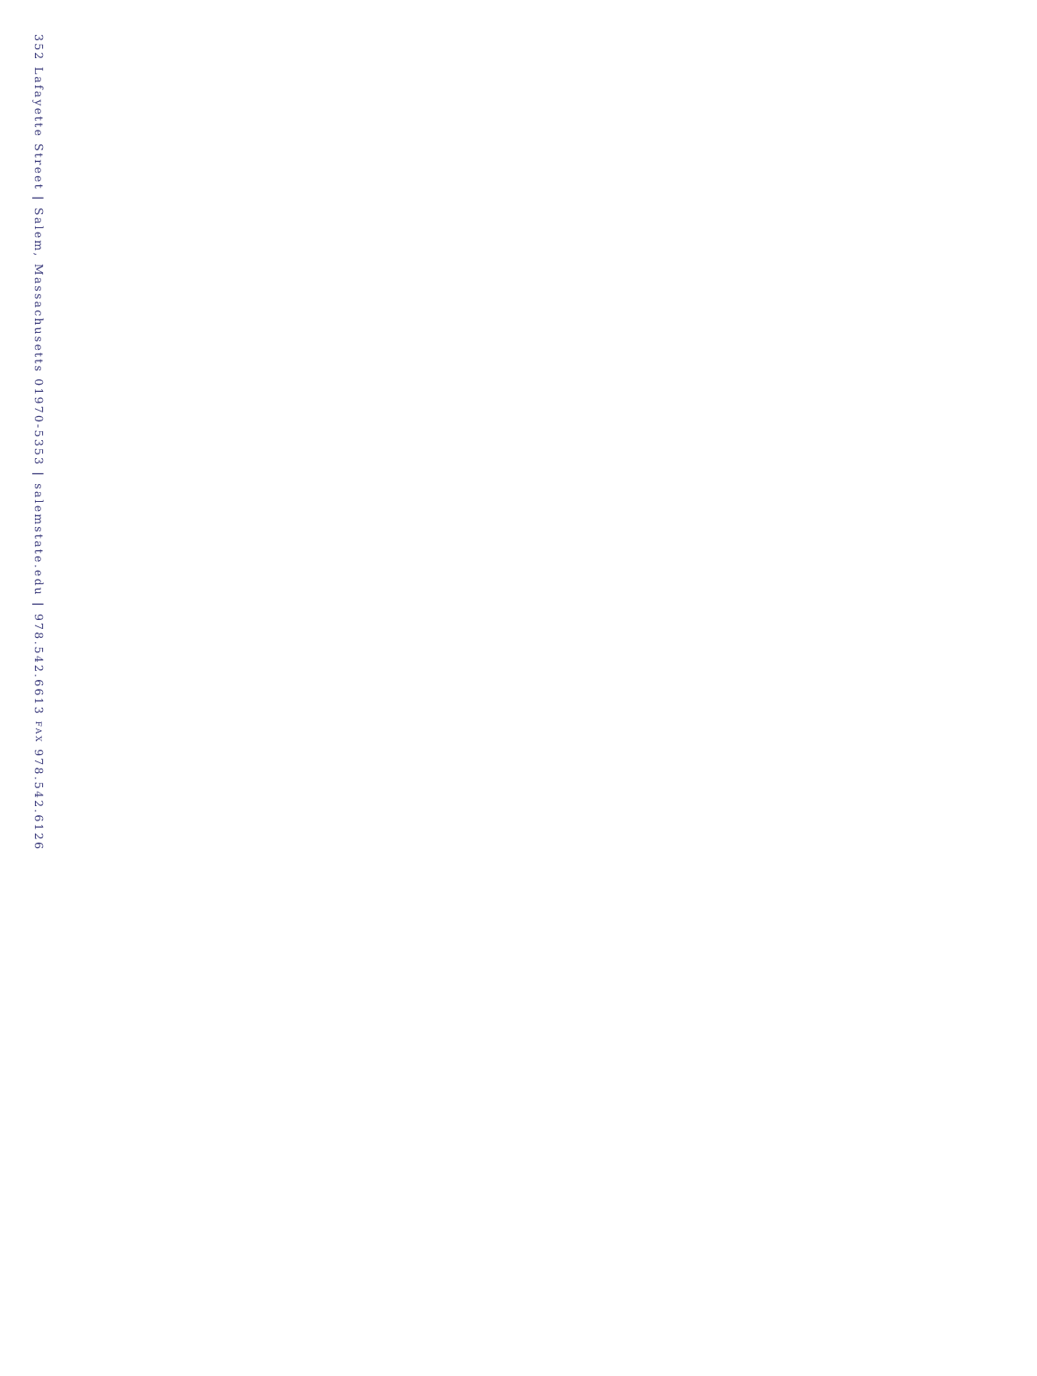352 Lafayette Street | Salem, Massachusetts 01970-5353 | salemstate.edu | 978.542.6613 FAX 978.542.6126